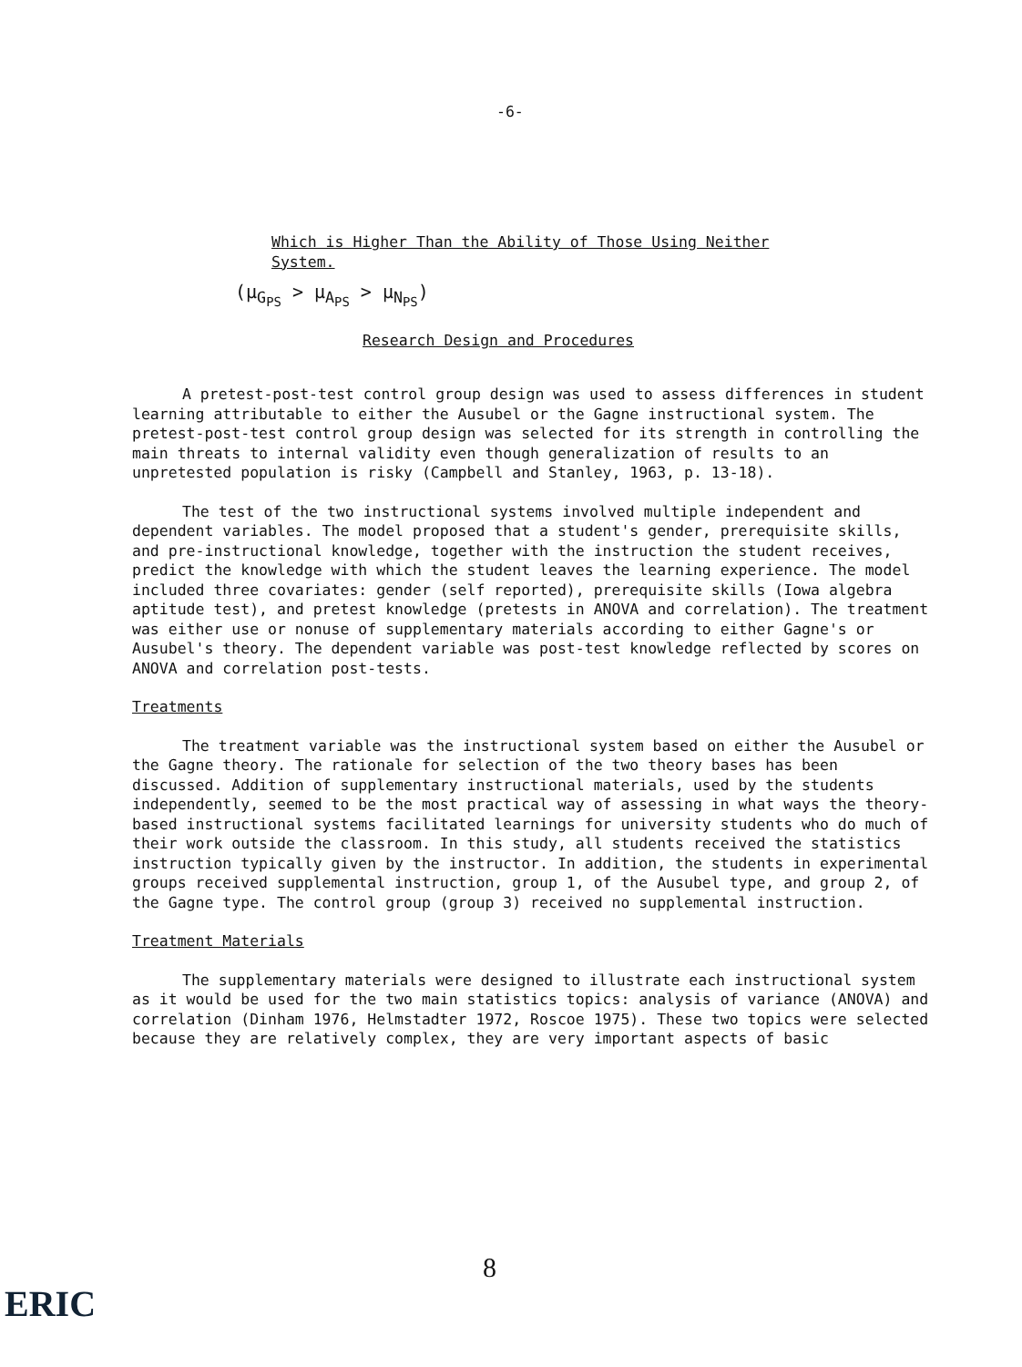-6-
Which is Higher Than the Ability of Those Using Neither
System.
(μ<sub>G<sub>PS</sub></sub> > μ<sub>A<sub>PS</sub></sub> > μ<sub>N<sub>PS</sub></sub>)
Research Design and Procedures
A pretest-post-test control group design was used to assess differences in student learning attributable to either the Ausubel or the Gagne instructional system. The pretest-post-test control group design was selected for its strength in controlling the main threats to internal validity even though generalization of results to an unpretested population is risky (Campbell and Stanley, 1963, p. 13-18).
The test of the two instructional systems involved multiple independent and dependent variables. The model proposed that a student's gender, prerequisite skills, and pre-instructional knowledge, together with the instruction the student receives, predict the knowledge with which the student leaves the learning experience. The model included three covariates: gender (self reported), prerequisite skills (Iowa algebra aptitude test), and pretest knowledge (pretests in ANOVA and correlation). The treatment was either use or nonuse of supplementary materials according to either Gagne's or Ausubel's theory. The dependent variable was post-test knowledge reflected by scores on ANOVA and correlation post-tests.
Treatments
The treatment variable was the instructional system based on either the Ausubel or the Gagne theory. The rationale for selection of the two theory bases has been discussed. Addition of supplementary instructional materials, used by the students independently, seemed to be the most practical way of assessing in what ways the theory-based instructional systems facilitated learnings for university students who do much of their work outside the classroom. In this study, all students received the statistics instruction typically given by the instructor. In addition, the students in experimental groups received supplemental instruction, group 1, of the Ausubel type, and group 2, of the Gagne type. The control group (group 3) received no supplemental instruction.
Treatment Materials
The supplementary materials were designed to illustrate each instructional system as it would be used for the two main statistics topics: analysis of variance (ANOVA) and correlation (Dinham 1976, Helmstadter 1972, Roscoe 1975). These two topics were selected because they are relatively complex, they are very important aspects of basic
8
ERIC